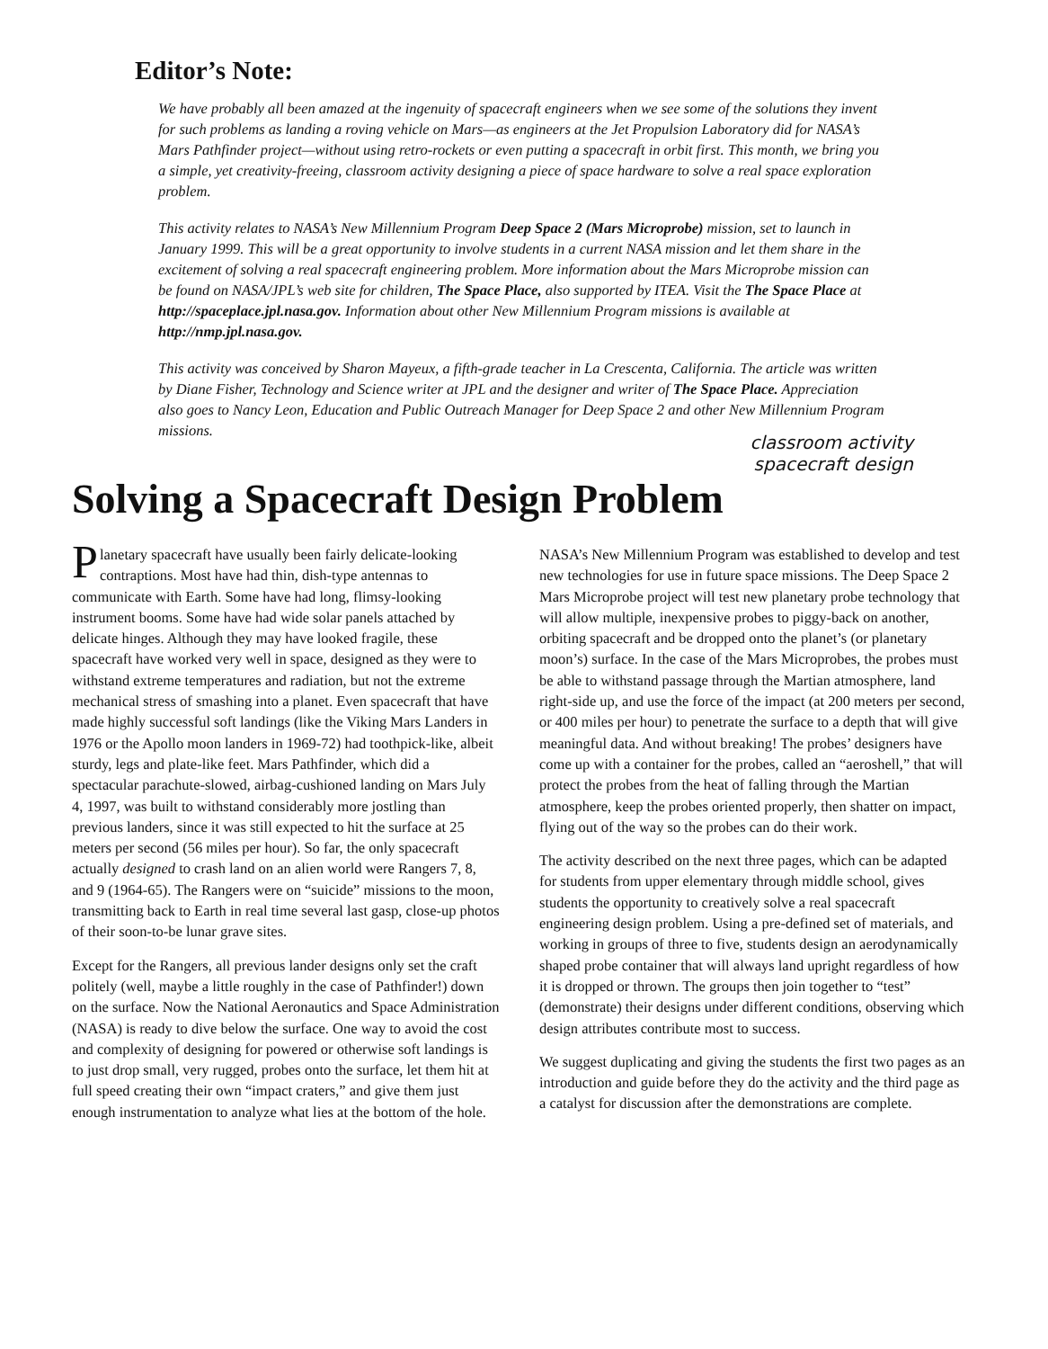Editor’s Note:
We have probably all been amazed at the ingenuity of spacecraft engineers when we see some of the solutions they invent for such problems as landing a roving vehicle on Mars—as engineers at the Jet Propulsion Laboratory did for NASA’s Mars Pathfinder project—without using retro-rockets or even putting a spacecraft in orbit first. This month, we bring you a simple, yet creativity-freeing, classroom activity designing a piece of space hardware to solve a real space exploration problem.
This activity relates to NASA’s New Millennium Program Deep Space 2 (Mars Microprobe) mission, set to launch in January 1999. This will be a great opportunity to involve students in a current NASA mission and let them share in the excitement of solving a real spacecraft engineering problem. More information about the Mars Microprobe mission can be found on NASA/JPL’s web site for children, The Space Place, also supported by ITEA. Visit the The Space Place at http://spaceplace.jpl.nasa.gov. Information about other New Millennium Program missions is available at http://nmp.jpl.nasa.gov.
This activity was conceived by Sharon Mayeux, a fifth-grade teacher in La Crescenta, California. The article was written by Diane Fisher, Technology and Science writer at JPL and the designer and writer of The Space Place. Appreciation also goes to Nancy Leon, Education and Public Outreach Manager for Deep Space 2 and other New Millennium Program missions.
classroom activity
spacecraft design
Solving a Spacecraft Design Problem
Planetary spacecraft have usually been fairly delicate-looking contraptions. Most have had thin, dish-type antennas to communicate with Earth. Some have had long, flimsy-looking instrument booms. Some have had wide solar panels attached by delicate hinges. Although they may have looked fragile, these spacecraft have worked very well in space, designed as they were to withstand extreme temperatures and radiation, but not the extreme mechanical stress of smashing into a planet. Even spacecraft that have made highly successful soft landings (like the Viking Mars Landers in 1976 or the Apollo moon landers in 1969-72) had toothpick-like, albeit sturdy, legs and plate-like feet. Mars Pathfinder, which did a spectacular parachute-slowed, airbag-cushioned landing on Mars July 4, 1997, was built to withstand considerably more jostling than previous landers, since it was still expected to hit the surface at 25 meters per second (56 miles per hour). So far, the only spacecraft actually designed to crash land on an alien world were Rangers 7, 8, and 9 (1964-65). The Rangers were on “suicide” missions to the moon, transmitting back to Earth in real time several last gasp, close-up photos of their soon-to-be lunar grave sites.
Except for the Rangers, all previous lander designs only set the craft politely (well, maybe a little roughly in the case of Pathfinder!) down on the surface. Now the National Aeronautics and Space Administration (NASA) is ready to dive below the surface. One way to avoid the cost and complexity of designing for powered or otherwise soft landings is to just drop small, very rugged, probes onto the surface, let them hit at full speed creating their own “impact craters,” and give them just enough instrumentation to analyze what lies at the bottom of the hole.
NASA’s New Millennium Program was established to develop and test new technologies for use in future space missions. The Deep Space 2 Mars Microprobe project will test new planetary probe technology that will allow multiple, inexpensive probes to piggy-back on another, orbiting spacecraft and be dropped onto the planet’s (or planetary moon’s) surface. In the case of the Mars Microprobes, the probes must be able to withstand passage through the Martian atmosphere, land right-side up, and use the force of the impact (at 200 meters per second, or 400 miles per hour) to penetrate the surface to a depth that will give meaningful data. And without breaking! The probes’ designers have come up with a container for the probes, called an “aeroshell,” that will protect the probes from the heat of falling through the Martian atmosphere, keep the probes oriented properly, then shatter on impact, flying out of the way so the probes can do their work.
The activity described on the next three pages, which can be adapted for students from upper elementary through middle school, gives students the opportunity to creatively solve a real spacecraft engineering design problem. Using a pre-defined set of materials, and working in groups of three to five, students design an aerodynamically shaped probe container that will always land upright regardless of how it is dropped or thrown. The groups then join together to “test” (demonstrate) their designs under different conditions, observing which design attributes contribute most to success.
We suggest duplicating and giving the students the first two pages as an introduction and guide before they do the activity and the third page as a catalyst for discussion after the demonstrations are complete.